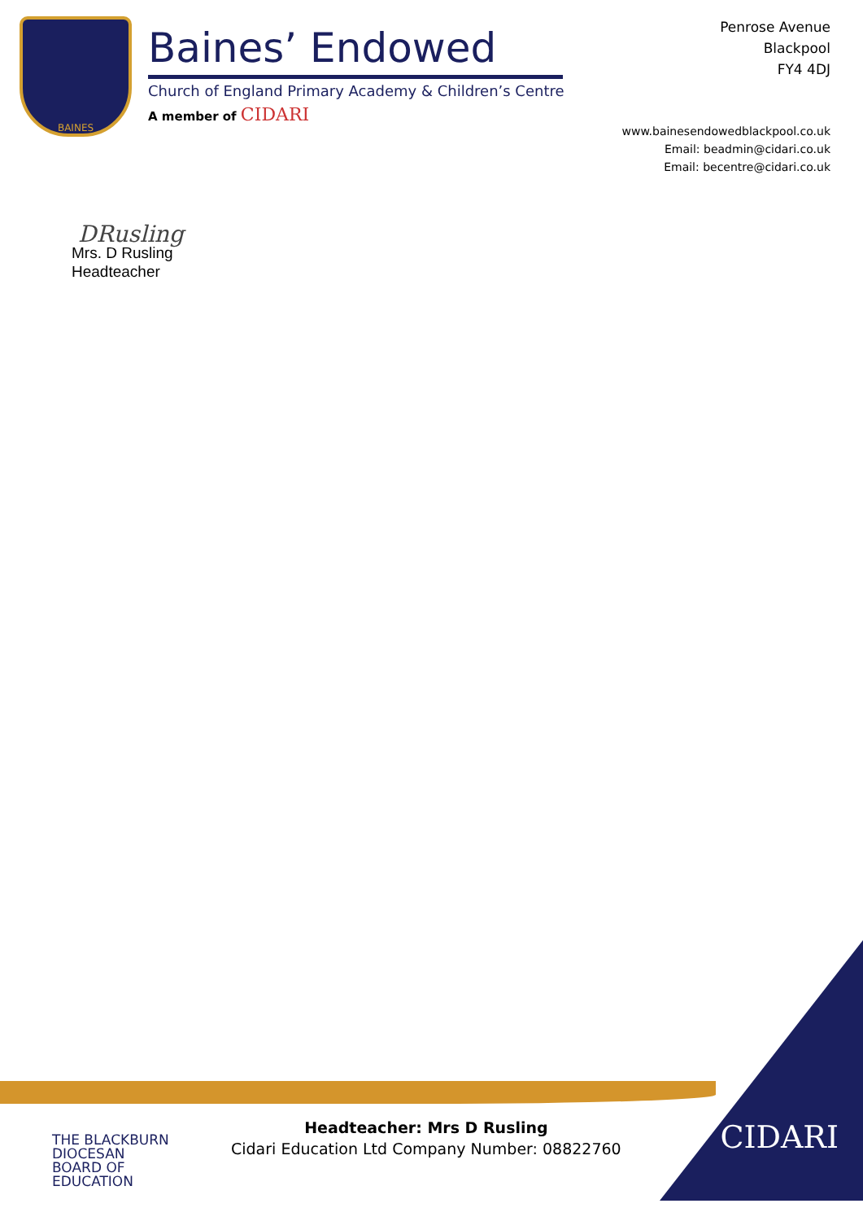BAINES
Baines’ Endowed
Church of England Primary Academy & Children’s Centre
A member of CIDARI
Penrose Avenue
Blackpool
FY4 4DJ
www.bainesendowedblackpool.co.uk
Email: beadmin@cidari.co.uk
Email: becentre@cidari.co.uk
DRusling
Mrs. D Rusling
Headteacher
THE BLACKBURN DIOCESAN BOARD OF EDUCATION
Headteacher: Mrs D Rusling
Cidari Education Ltd Company Number: 08822760
CIDARI